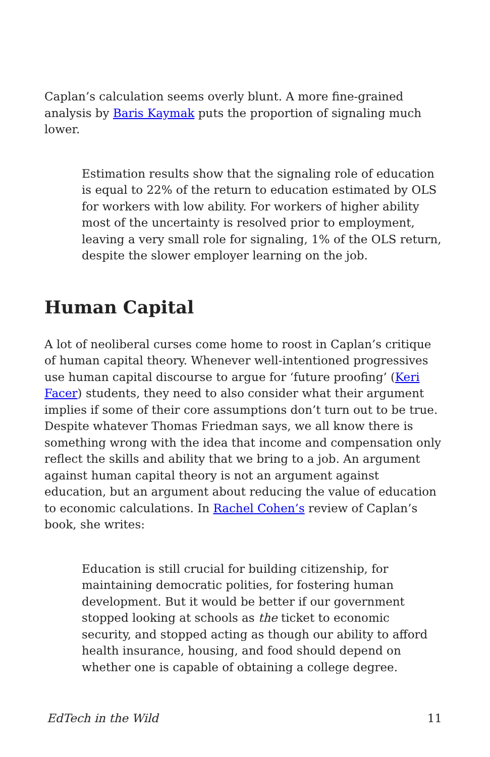Caplan’s calculation seems overly blunt. A more fine-grained analysis by Baris Kaymak puts the proportion of signaling much lower.
Estimation results show that the signaling role of education is equal to 22% of the return to education estimated by OLS for workers with low ability. For workers of higher ability most of the uncertainty is resolved prior to employment, leaving a very small role for signaling, 1% of the OLS return, despite the slower employer learning on the job.
Human Capital
A lot of neoliberal curses come home to roost in Caplan’s critique of human capital theory. Whenever well-intentioned progressives use human capital discourse to argue for ‘future proofing’ (Keri Facer) students, they need to also consider what their argument implies if some of their core assumptions don’t turn out to be true. Despite whatever Thomas Friedman says, we all know there is something wrong with the idea that income and compensation only reflect the skills and ability that we bring to a job. An argument against human capital theory is not an argument against education, but an argument about reducing the value of education to economic calculations. In Rachel Cohen’s review of Caplan’s book, she writes:
Education is still crucial for building citizenship, for maintaining democratic polities, for fostering human development. But it would be better if our government stopped looking at schools as the ticket to economic security, and stopped acting as though our ability to afford health insurance, housing, and food should depend on whether one is capable of obtaining a college degree.
EdTech in the Wild 11